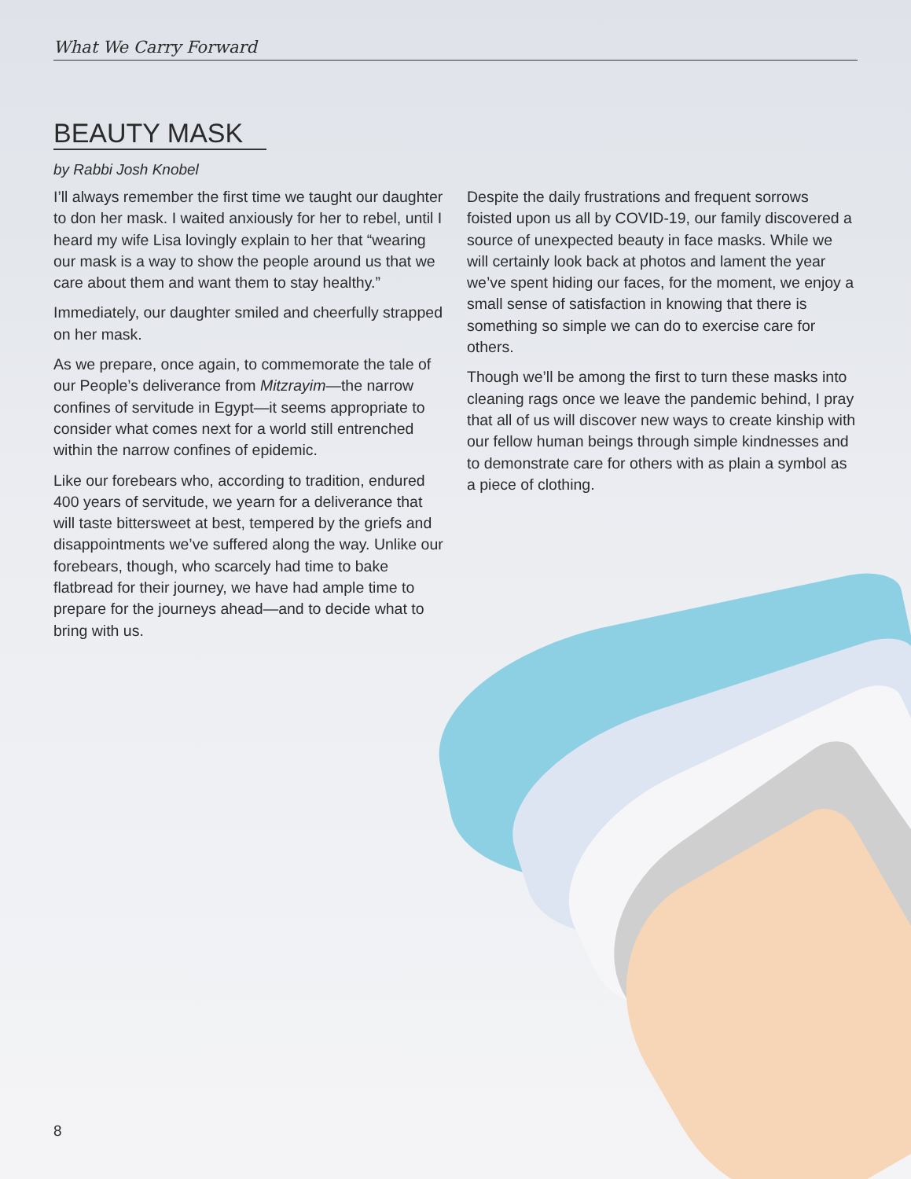What We Carry Forward
BEAUTY MASK
by Rabbi Josh Knobel
I’ll always remember the first time we taught our daughter to don her mask. I waited anxiously for her to rebel, until I heard my wife Lisa lovingly explain to her that “wearing our mask is a way to show the people around us that we care about them and want them to stay healthy.”
Immediately, our daughter smiled and cheerfully strapped on her mask.
As we prepare, once again, to commemorate the tale of our People’s deliverance from Mitzrayim—the narrow confines of servitude in Egypt—it seems appropriate to consider what comes next for a world still entrenched within the narrow confines of epidemic.
Like our forebears who, according to tradition, endured 400 years of servitude, we yearn for a deliverance that will taste bittersweet at best, tempered by the griefs and disappointments we’ve suffered along the way. Unlike our forebears, though, who scarcely had time to bake flatbread for their journey, we have had ample time to prepare for the journeys ahead—and to decide what to bring with us.
Despite the daily frustrations and frequent sorrows foisted upon us all by COVID-19, our family discovered a source of unexpected beauty in face masks. While we will certainly look back at photos and lament the year we’ve spent hiding our faces, for the moment, we enjoy a small sense of satisfaction in knowing that there is something so simple we can do to exercise care for others.
Though we’ll be among the first to turn these masks into cleaning rags once we leave the pandemic behind, I pray that all of us will discover new ways to create kinship with our fellow human beings through simple kindnesses and to demonstrate care for others with as plain a symbol as a piece of clothing.
8